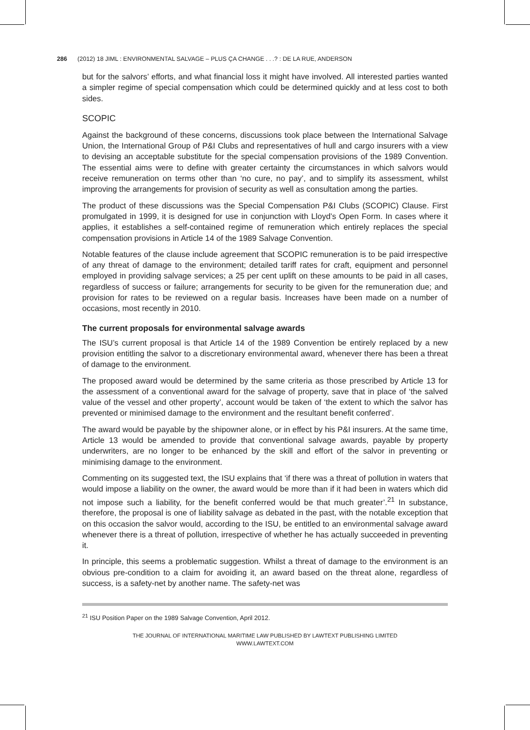286 (2012) 18 JIML : ENVIRONMENTAL SALVAGE – PLUS ÇA CHANGE . . .? : DE LA RUE, ANDERSON
but for the salvors’ efforts, and what financial loss it might have involved. All interested parties wanted a simpler regime of special compensation which could be determined quickly and at less cost to both sides.
SCOPIC
Against the background of these concerns, discussions took place between the International Salvage Union, the International Group of P&I Clubs and representatives of hull and cargo insurers with a view to devising an acceptable substitute for the special compensation provisions of the 1989 Convention. The essential aims were to define with greater certainty the circumstances in which salvors would receive remuneration on terms other than ‘no cure, no pay’, and to simplify its assessment, whilst improving the arrangements for provision of security as well as consultation among the parties.
The product of these discussions was the Special Compensation P&I Clubs (SCOPIC) Clause. First promulgated in 1999, it is designed for use in conjunction with Lloyd’s Open Form. In cases where it applies, it establishes a self-contained regime of remuneration which entirely replaces the special compensation provisions in Article 14 of the 1989 Salvage Convention.
Notable features of the clause include agreement that SCOPIC remuneration is to be paid irrespective of any threat of damage to the environment; detailed tariff rates for craft, equipment and personnel employed in providing salvage services; a 25 per cent uplift on these amounts to be paid in all cases, regardless of success or failure; arrangements for security to be given for the remuneration due; and provision for rates to be reviewed on a regular basis. Increases have been made on a number of occasions, most recently in 2010.
The current proposals for environmental salvage awards
The ISU’s current proposal is that Article 14 of the 1989 Convention be entirely replaced by a new provision entitling the salvor to a discretionary environmental award, whenever there has been a threat of damage to the environment.
The proposed award would be determined by the same criteria as those prescribed by Article 13 for the assessment of a conventional award for the salvage of property, save that in place of ‘the salved value of the vessel and other property’, account would be taken of ‘the extent to which the salvor has prevented or minimised damage to the environment and the resultant benefit conferred’.
The award would be payable by the shipowner alone, or in effect by his P&I insurers. At the same time, Article 13 would be amended to provide that conventional salvage awards, payable by property underwriters, are no longer to be enhanced by the skill and effort of the salvor in preventing or minimising damage to the environment.
Commenting on its suggested text, the ISU explains that ‘if there was a threat of pollution in waters that would impose a liability on the owner, the award would be more than if it had been in waters which did not impose such a liability, for the benefit conferred would be that much greater’.<sup>21</sup> In substance, therefore, the proposal is one of liability salvage as debated in the past, with the notable exception that on this occasion the salvor would, according to the ISU, be entitled to an environmental salvage award whenever there is a threat of pollution, irrespective of whether he has actually succeeded in preventing it.
In principle, this seems a problematic suggestion. Whilst a threat of damage to the environment is an obvious pre-condition to a claim for avoiding it, an award based on the threat alone, regardless of success, is a safety-net by another name. The safety-net was
<sup>21</sup> ISU Position Paper on the 1989 Salvage Convention, April 2012.
THE JOURNAL OF INTERNATIONAL MARITIME LAW PUBLISHED BY LAWTEXT PUBLISHING LIMITED
WWW.LAWTEXT.COM